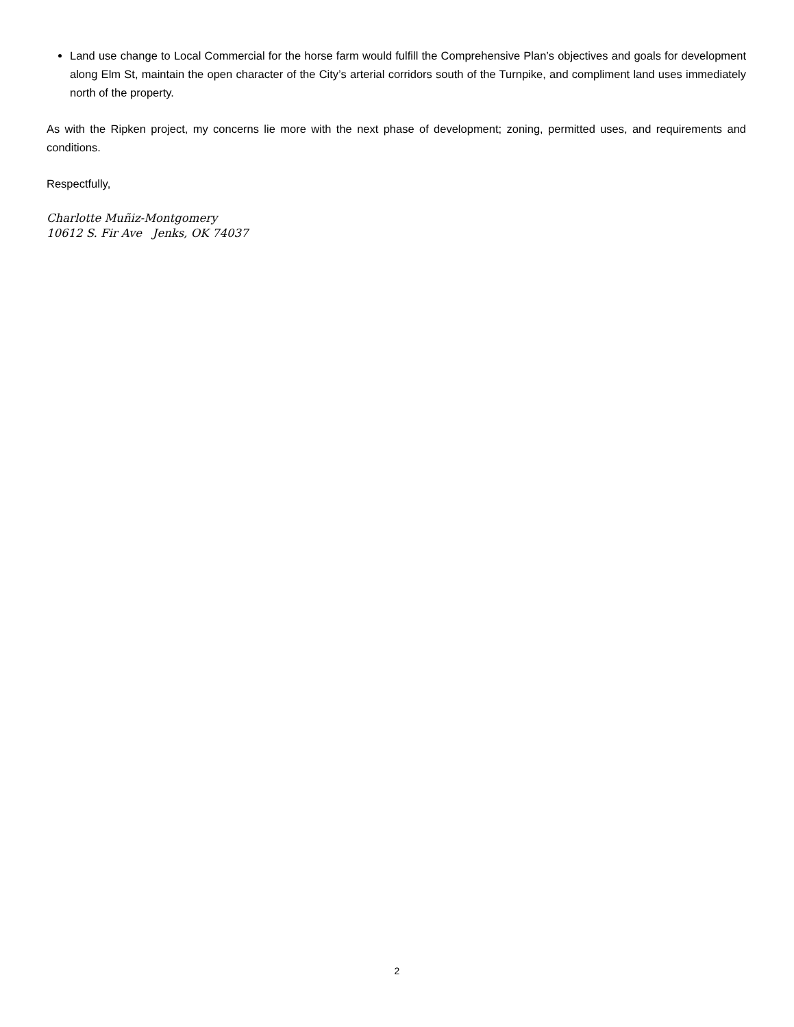Land use change to Local Commercial for the horse farm would fulfill the Comprehensive Plan’s objectives and goals for development along Elm St, maintain the open character of the City’s arterial corridors south of the Turnpike, and compliment land uses immediately north of the property.
As with the Ripken project, my concerns lie more with the next phase of development; zoning, permitted uses, and requirements and conditions.
Respectfully,
Charlotte Muñiz-Montgomery
10612 S. Fir Ave Jenks, OK 74037
2